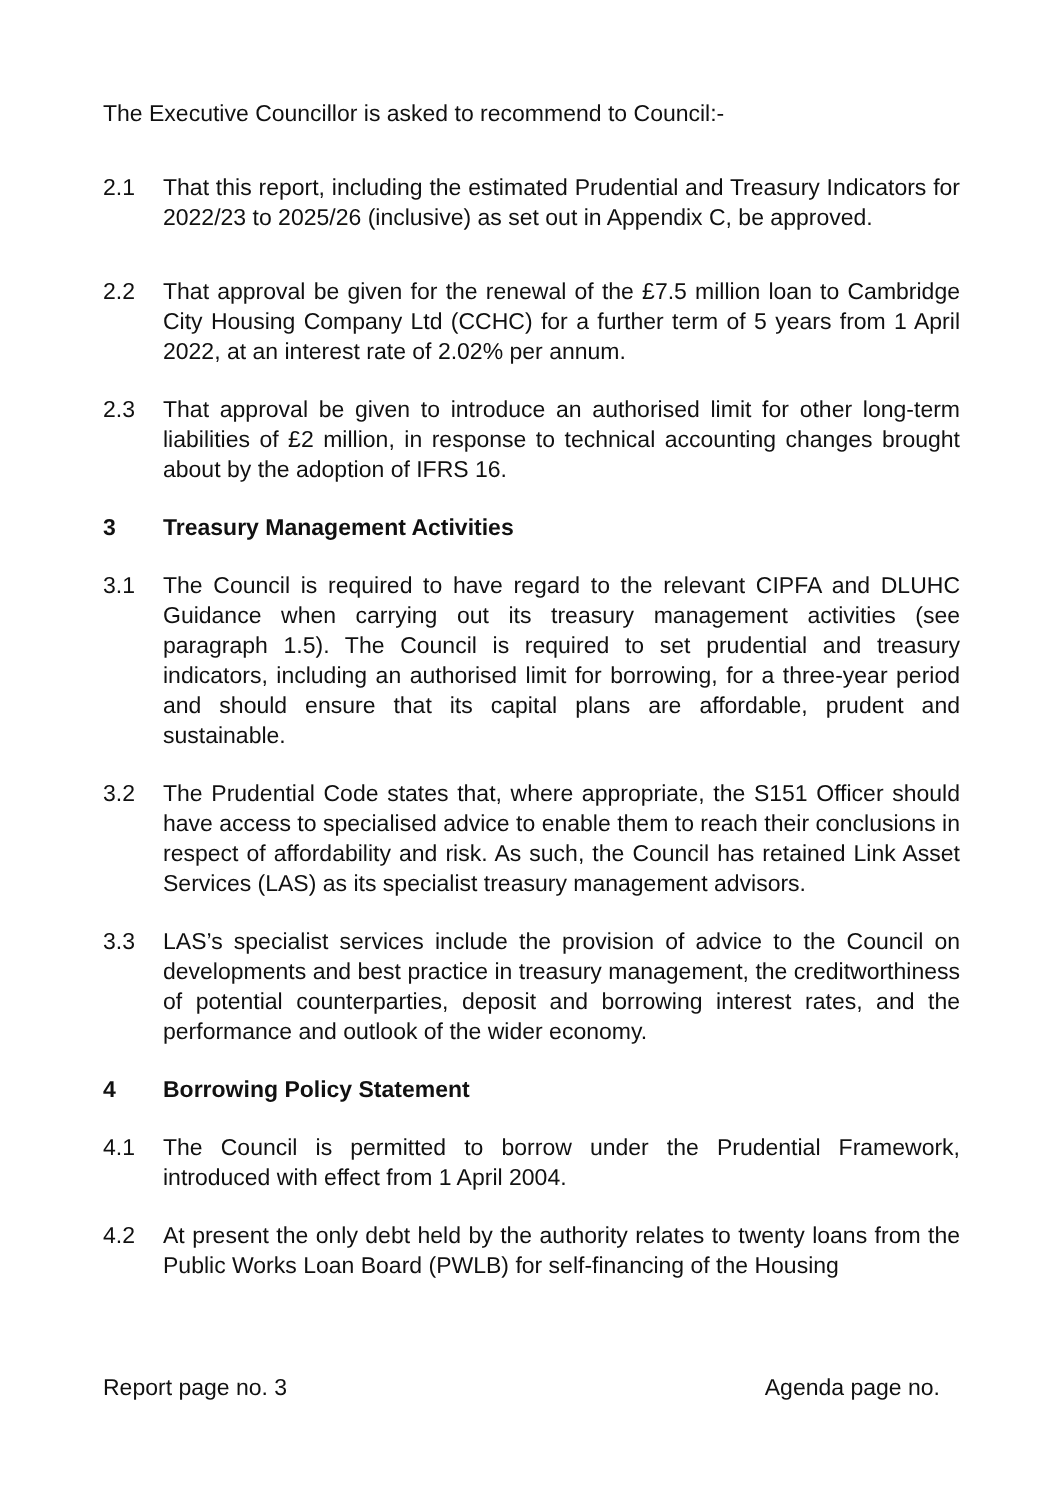The Executive Councillor is asked to recommend to Council:-
2.1 That this report, including the estimated Prudential and Treasury Indicators for 2022/23 to 2025/26 (inclusive) as set out in Appendix C, be approved.
2.2 That approval be given for the renewal of the £7.5 million loan to Cambridge City Housing Company Ltd (CCHC) for a further term of 5 years from 1 April 2022, at an interest rate of 2.02% per annum.
2.3 That approval be given to introduce an authorised limit for other long-term liabilities of £2 million, in response to technical accounting changes brought about by the adoption of IFRS 16.
3 Treasury Management Activities
3.1 The Council is required to have regard to the relevant CIPFA and DLUHC Guidance when carrying out its treasury management activities (see paragraph 1.5). The Council is required to set prudential and treasury indicators, including an authorised limit for borrowing, for a three-year period and should ensure that its capital plans are affordable, prudent and sustainable.
3.2 The Prudential Code states that, where appropriate, the S151 Officer should have access to specialised advice to enable them to reach their conclusions in respect of affordability and risk. As such, the Council has retained Link Asset Services (LAS) as its specialist treasury management advisors.
3.3 LAS’s specialist services include the provision of advice to the Council on developments and best practice in treasury management, the creditworthiness of potential counterparties, deposit and borrowing interest rates, and the performance and outlook of the wider economy.
4 Borrowing Policy Statement
4.1 The Council is permitted to borrow under the Prudential Framework, introduced with effect from 1 April 2004.
4.2 At present the only debt held by the authority relates to twenty loans from the Public Works Loan Board (PWLB) for self-financing of the Housing
Report page no. 3 Agenda page no.